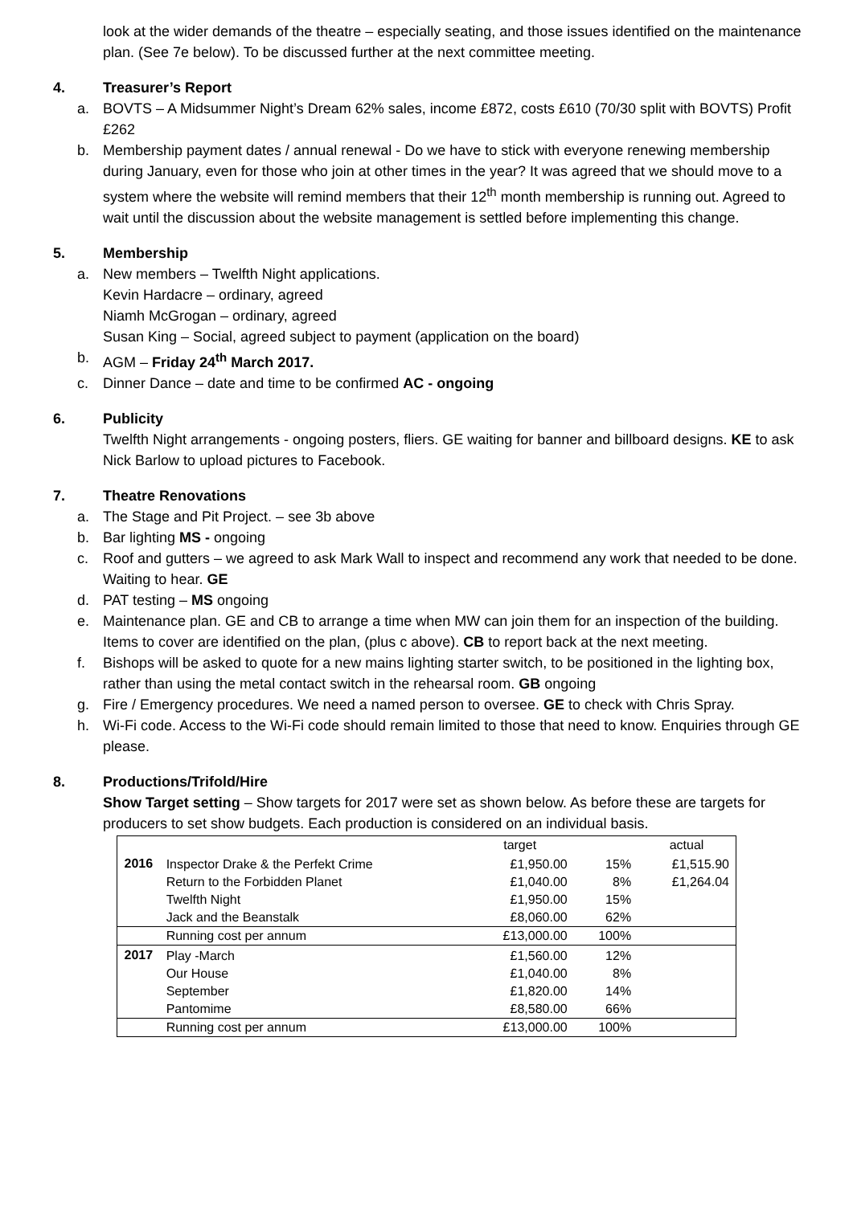look at the wider demands of the theatre – especially seating, and those issues identified on the maintenance plan. (See 7e below). To be discussed further at the next committee meeting.
4. Treasurer’s Report
a. BOVTS – A Midsummer Night’s Dream 62% sales, income £872, costs £610 (70/30 split with BOVTS) Profit £262
b. Membership payment dates / annual renewal - Do we have to stick with everyone renewing membership during January, even for those who join at other times in the year? It was agreed that we should move to a system where the website will remind members that their 12<sup>th</sup> month membership is running out. Agreed to wait until the discussion about the website management is settled before implementing this change.
5. Membership
a. New members – Twelfth Night applications.
Kevin Hardacre – ordinary, agreed
Niamh McGrogan – ordinary, agreed
Susan King – Social, agreed subject to payment (application on the board)
b. AGM – Friday 24<sup>th</sup> March 2017.
c. Dinner Dance – date and time to be confirmed AC - ongoing
6. Publicity
Twelfth Night arrangements - ongoing posters, fliers. GE waiting for banner and billboard designs. KE to ask Nick Barlow to upload pictures to Facebook.
7. Theatre Renovations
a. The Stage and Pit Project. – see 3b above
b. Bar lighting MS - ongoing
c. Roof and gutters – we agreed to ask Mark Wall to inspect and recommend any work that needed to be done. Waiting to hear. GE
d. PAT testing – MS ongoing
e. Maintenance plan. GE and CB to arrange a time when MW can join them for an inspection of the building. Items to cover are identified on the plan, (plus c above). CB to report back at the next meeting.
f. Bishops will be asked to quote for a new mains lighting starter switch, to be positioned in the lighting box, rather than using the metal contact switch in the rehearsal room. GB ongoing
g. Fire / Emergency procedures. We need a named person to oversee. GE to check with Chris Spray.
h. Wi-Fi code. Access to the Wi-Fi code should remain limited to those that need to know. Enquiries through GE please.
8. Productions/Trifold/Hire
Show Target setting – Show targets for 2017 were set as shown below. As before these are targets for producers to set show budgets. Each production is considered on an individual basis.
| | | target | | actual |
| 2016 | Inspector Drake & the Perfekt Crime | £1,950.00 | 15% | £1,515.90 |
| | Return to the Forbidden Planet | £1,040.00 | 8% | £1,264.04 |
| | Twelfth Night | £1,950.00 | 15% | |
| | Jack and the Beanstalk | £8,060.00 | 62% | |
| | Running cost per annum | £13,000.00 | 100% | |
| 2017 | Play -March | £1,560.00 | 12% | |
| | Our House | £1,040.00 | 8% | |
| | September | £1,820.00 | 14% | |
| | Pantomime | £8,580.00 | 66% | |
| | Running cost per annum | £13,000.00 | 100% | |